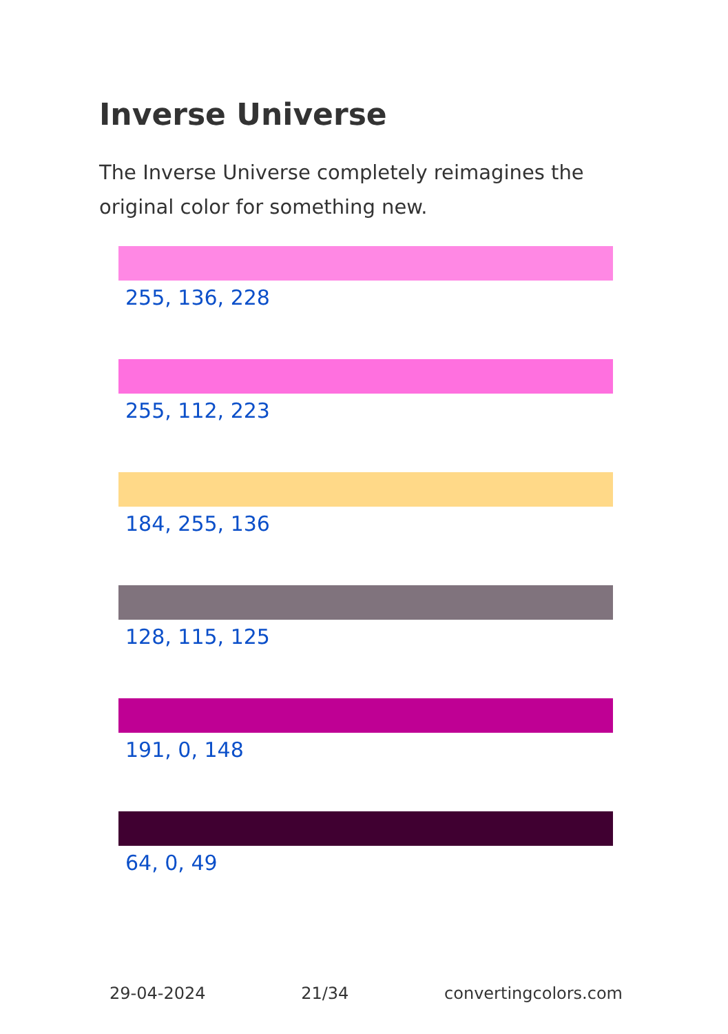Inverse Universe
The Inverse Universe completely reimagines the original color for something new.
255, 136, 228
255, 112, 223
184, 255, 136
128, 115, 125
191, 0, 148
64, 0, 49
29-04-2024 21/34 convertingcolors.com